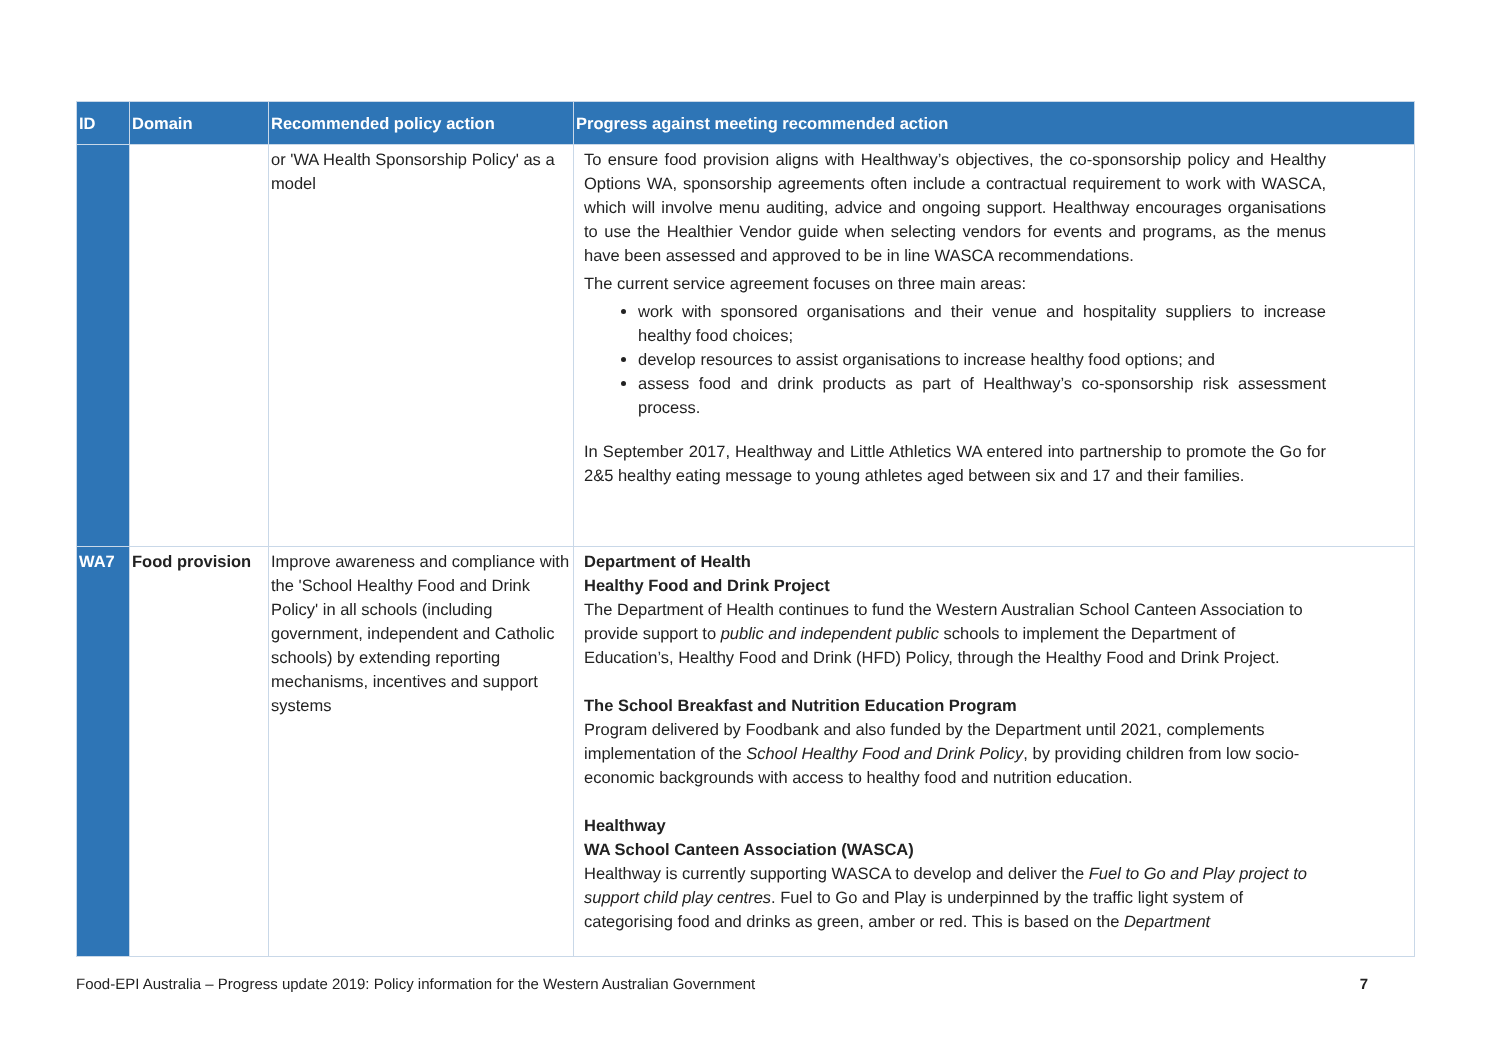| ID | Domain | Recommended policy action | Progress against meeting recommended action |
| --- | --- | --- | --- |
| | | or 'WA Health Sponsorship Policy' as a model | To ensure food provision aligns with Healthway’s objectives, the co-sponsorship policy and Healthy Options WA, sponsorship agreements often include a contractual requirement to work with WASCA, which will involve menu auditing, advice and ongoing support. Healthway encourages organisations to use the Healthier Vendor guide when selecting vendors for events and programs, as the menus have been assessed and approved to be in line WASCA recommendations. The current service agreement focuses on three main areas: work with sponsored organisations and their venue and hospitality suppliers to increase healthy food choices; develop resources to assist organisations to increase healthy food options; and assess food and drink products as part of Healthway’s co-sponsorship risk assessment process. In September 2017, Healthway and Little Athletics WA entered into partnership to promote the Go for 2&5 healthy eating message to young athletes aged between six and 17 and their families. |
| WA7 | Food provision | Improve awareness and compliance with the 'School Healthy Food and Drink Policy' in all schools (including government, independent and Catholic schools) by extending reporting mechanisms, incentives and support systems | Department of Health Healthy Food and Drink Project The Department of Health continues to fund the Western Australian School Canteen Association to provide support to public and independent public schools to implement the Department of Education’s, Healthy Food and Drink (HFD) Policy, through the Healthy Food and Drink Project. The School Breakfast and Nutrition Education Program Program delivered by Foodbank and also funded by the Department until 2021, complements implementation of the School Healthy Food and Drink Policy , by providing children from low socio-economic backgrounds with access to healthy food and nutrition education. Healthway WA School Canteen Association (WASCA) Healthway is currently supporting WASCA to develop and deliver the Fuel to Go and Play project to support child play centres . Fuel to Go and Play is underpinned by the traffic light system of categorising food and drinks as green, amber or red. This is based on the Department |
Food-EPI Australia – Progress update 2019: Policy information for the Western Australian Government 7